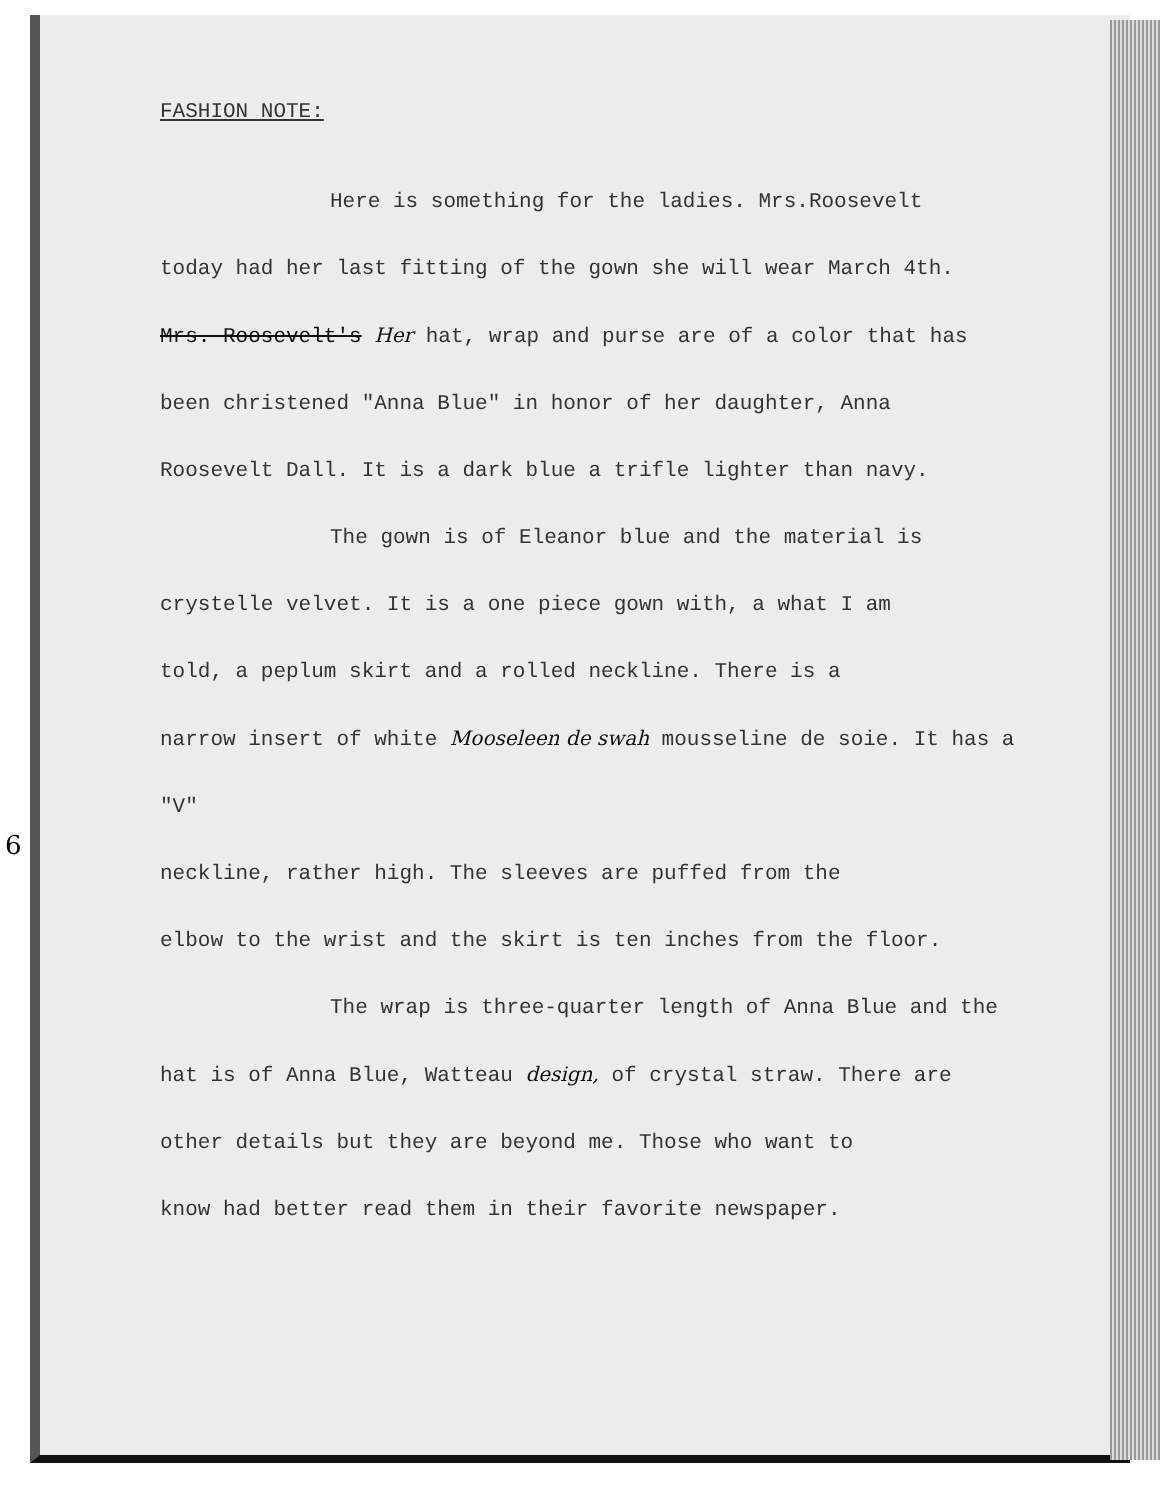6
FASHION NOTE:
Here is something for the ladies. Mrs.Roosevelt
today had her last fitting of the gown she will wear March 4th.
Mrs. Roosevelt's Her hat, wrap and purse are of a color that has
been christened "Anna Blue" in honor of her daughter, Anna
Roosevelt Dall. It is a dark blue a trifle lighter than navy.
The gown is of Eleanor blue and the material is
crystelle velvet. It is a one piece gown with, a what I am
told, a peplum skirt and a rolled neckline. There is a
narrow insert of white Mooseleen de swah mousseline de soie. It has a "V"
neckline, rather high. The sleeves are puffed from the
elbow to the wrist and the skirt is ten inches from the floor.
The wrap is three-quarter length of Anna Blue and the
hat is of Anna Blue, Watteau design, of crystal straw. There are
other details but they are beyond me. Those who want to
know had better read them in their favorite newspaper.